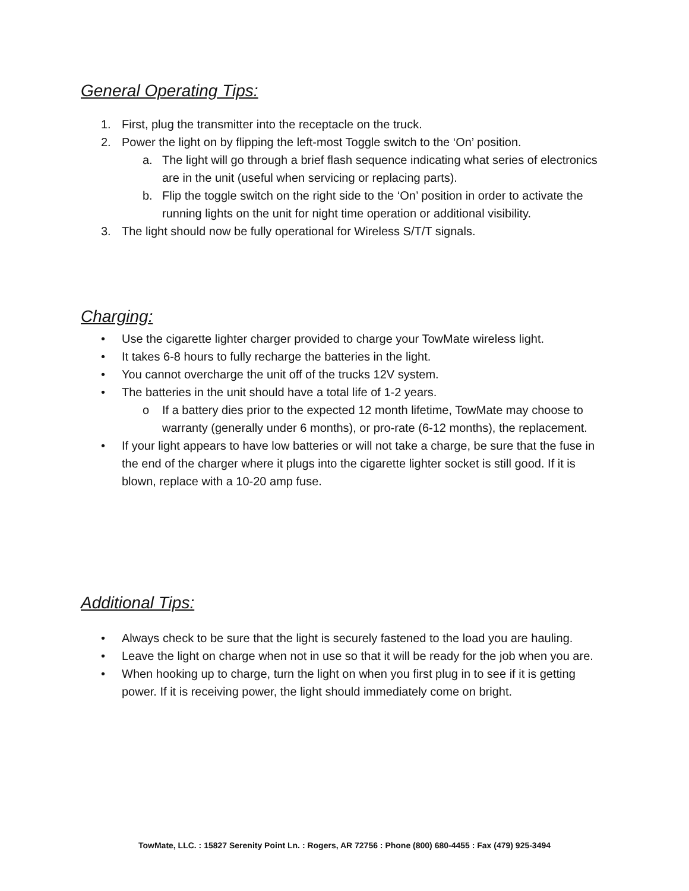General Operating Tips:
1. First, plug the transmitter into the receptacle on the truck.
2. Power the light on by flipping the left-most Toggle switch to the ‘On’ position.
a. The light will go through a brief flash sequence indicating what series of electronics are in the unit (useful when servicing or replacing parts).
b. Flip the toggle switch on the right side to the ‘On’ position in order to activate the running lights on the unit for night time operation or additional visibility.
3. The light should now be fully operational for Wireless S/T/T signals.
Charging:
• Use the cigarette lighter charger provided to charge your TowMate wireless light.
• It takes 6-8 hours to fully recharge the batteries in the light.
• You cannot overcharge the unit off of the trucks 12V system.
• The batteries in the unit should have a total life of 1-2 years.
o If a battery dies prior to the expected 12 month lifetime, TowMate may choose to warranty (generally under 6 months), or pro-rate (6-12 months), the replacement.
• If your light appears to have low batteries or will not take a charge, be sure that the fuse in the end of the charger where it plugs into the cigarette lighter socket is still good. If it is blown, replace with a 10-20 amp fuse.
Additional Tips:
• Always check to be sure that the light is securely fastened to the load you are hauling.
• Leave the light on charge when not in use so that it will be ready for the job when you are.
• When hooking up to charge, turn the light on when you first plug in to see if it is getting power. If it is receiving power, the light should immediately come on bright.
TowMate, LLC. : 15827 Serenity Point Ln. : Rogers, AR 72756 : Phone (800) 680-4455 : Fax (479) 925-3494